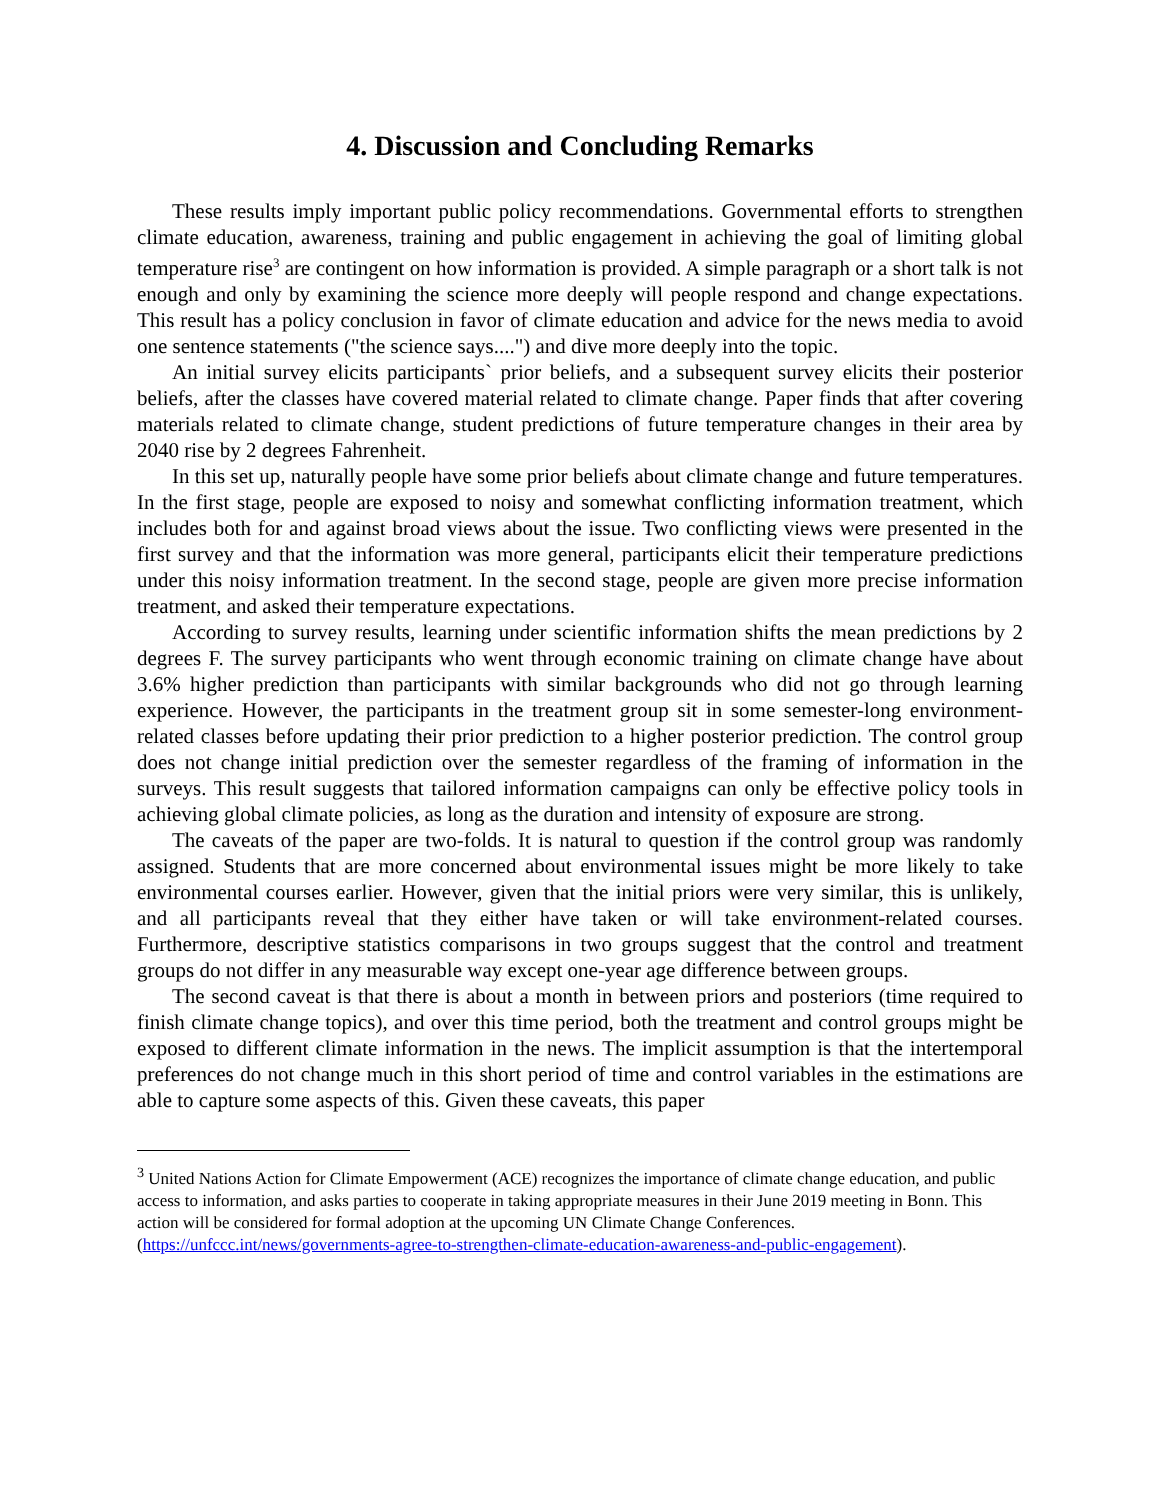4. Discussion and Concluding Remarks
These results imply important public policy recommendations. Governmental efforts to strengthen climate education, awareness, training and public engagement in achieving the goal of limiting global temperature rise<sup>3</sup> are contingent on how information is provided. A simple paragraph or a short talk is not enough and only by examining the science more deeply will people respond and change expectations. This result has a policy conclusion in favor of climate education and advice for the news media to avoid one sentence statements ("the science says....") and dive more deeply into the topic.
An initial survey elicits participants` prior beliefs, and a subsequent survey elicits their posterior beliefs, after the classes have covered material related to climate change. Paper finds that after covering materials related to climate change, student predictions of future temperature changes in their area by 2040 rise by 2 degrees Fahrenheit.
In this set up, naturally people have some prior beliefs about climate change and future temperatures. In the first stage, people are exposed to noisy and somewhat conflicting information treatment, which includes both for and against broad views about the issue. Two conflicting views were presented in the first survey and that the information was more general, participants elicit their temperature predictions under this noisy information treatment. In the second stage, people are given more precise information treatment, and asked their temperature expectations.
According to survey results, learning under scientific information shifts the mean predictions by 2 degrees F. The survey participants who went through economic training on climate change have about 3.6% higher prediction than participants with similar backgrounds who did not go through learning experience. However, the participants in the treatment group sit in some semester-long environment-related classes before updating their prior prediction to a higher posterior prediction. The control group does not change initial prediction over the semester regardless of the framing of information in the surveys. This result suggests that tailored information campaigns can only be effective policy tools in achieving global climate policies, as long as the duration and intensity of exposure are strong.
The caveats of the paper are two-folds. It is natural to question if the control group was randomly assigned. Students that are more concerned about environmental issues might be more likely to take environmental courses earlier. However, given that the initial priors were very similar, this is unlikely, and all participants reveal that they either have taken or will take environment-related courses. Furthermore, descriptive statistics comparisons in two groups suggest that the control and treatment groups do not differ in any measurable way except one-year age difference between groups.
The second caveat is that there is about a month in between priors and posteriors (time required to finish climate change topics), and over this time period, both the treatment and control groups might be exposed to different climate information in the news. The implicit assumption is that the intertemporal preferences do not change much in this short period of time and control variables in the estimations are able to capture some aspects of this. Given these caveats, this paper
<sup>3</sup> United Nations Action for Climate Empowerment (ACE) recognizes the importance of climate change education, and public access to information, and asks parties to cooperate in taking appropriate measures in their June 2019 meeting in Bonn. This action will be considered for formal adoption at the upcoming UN Climate Change Conferences. (https://unfccc.int/news/governments-agree-to-strengthen-climate-education-awareness-and-public-engagement).